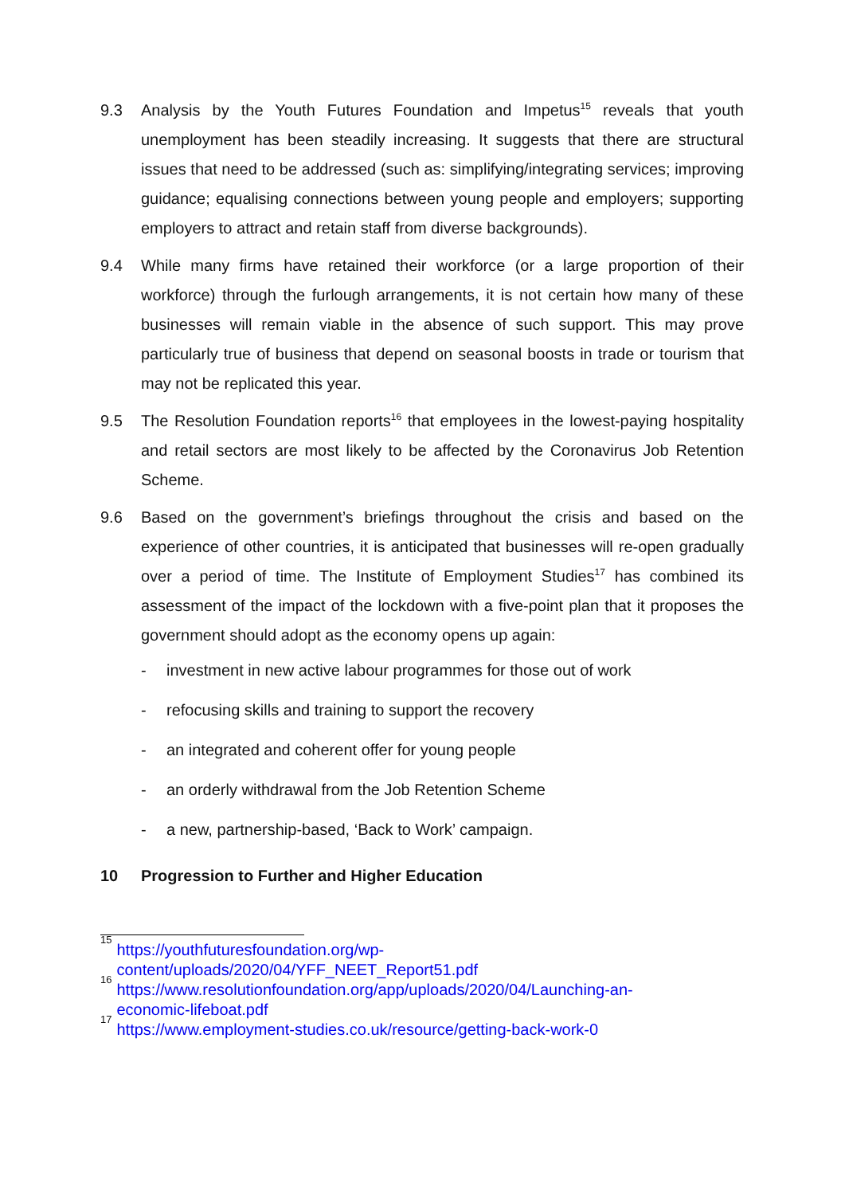9.3 Analysis by the Youth Futures Foundation and Impetus<sup>15</sup> reveals that youth unemployment has been steadily increasing. It suggests that there are structural issues that need to be addressed (such as: simplifying/integrating services; improving guidance; equalising connections between young people and employers; supporting employers to attract and retain staff from diverse backgrounds).
9.4 While many firms have retained their workforce (or a large proportion of their workforce) through the furlough arrangements, it is not certain how many of these businesses will remain viable in the absence of such support. This may prove particularly true of business that depend on seasonal boosts in trade or tourism that may not be replicated this year.
9.5 The Resolution Foundation reports<sup>16</sup> that employees in the lowest-paying hospitality and retail sectors are most likely to be affected by the Coronavirus Job Retention Scheme.
9.6 Based on the government’s briefings throughout the crisis and based on the experience of other countries, it is anticipated that businesses will re-open gradually over a period of time. The Institute of Employment Studies<sup>17</sup> has combined its assessment of the impact of the lockdown with a five-point plan that it proposes the government should adopt as the economy opens up again:
- investment in new active labour programmes for those out of work
- refocusing skills and training to support the recovery
- an integrated and coherent offer for young people
- an orderly withdrawal from the Job Retention Scheme
- a new, partnership-based, ‘Back to Work’ campaign.
10 Progression to Further and Higher Education
<sup>15</sup> https://youthfuturesfoundation.org/wp-
content/uploads/2020/04/YFF_NEET_Report51.pdf
<sup>16</sup> https://www.resolutionfoundation.org/app/uploads/2020/04/Launching-an-
economic-lifeboat.pdf
<sup>17</sup> https://www.employment-studies.co.uk/resource/getting-back-work-0